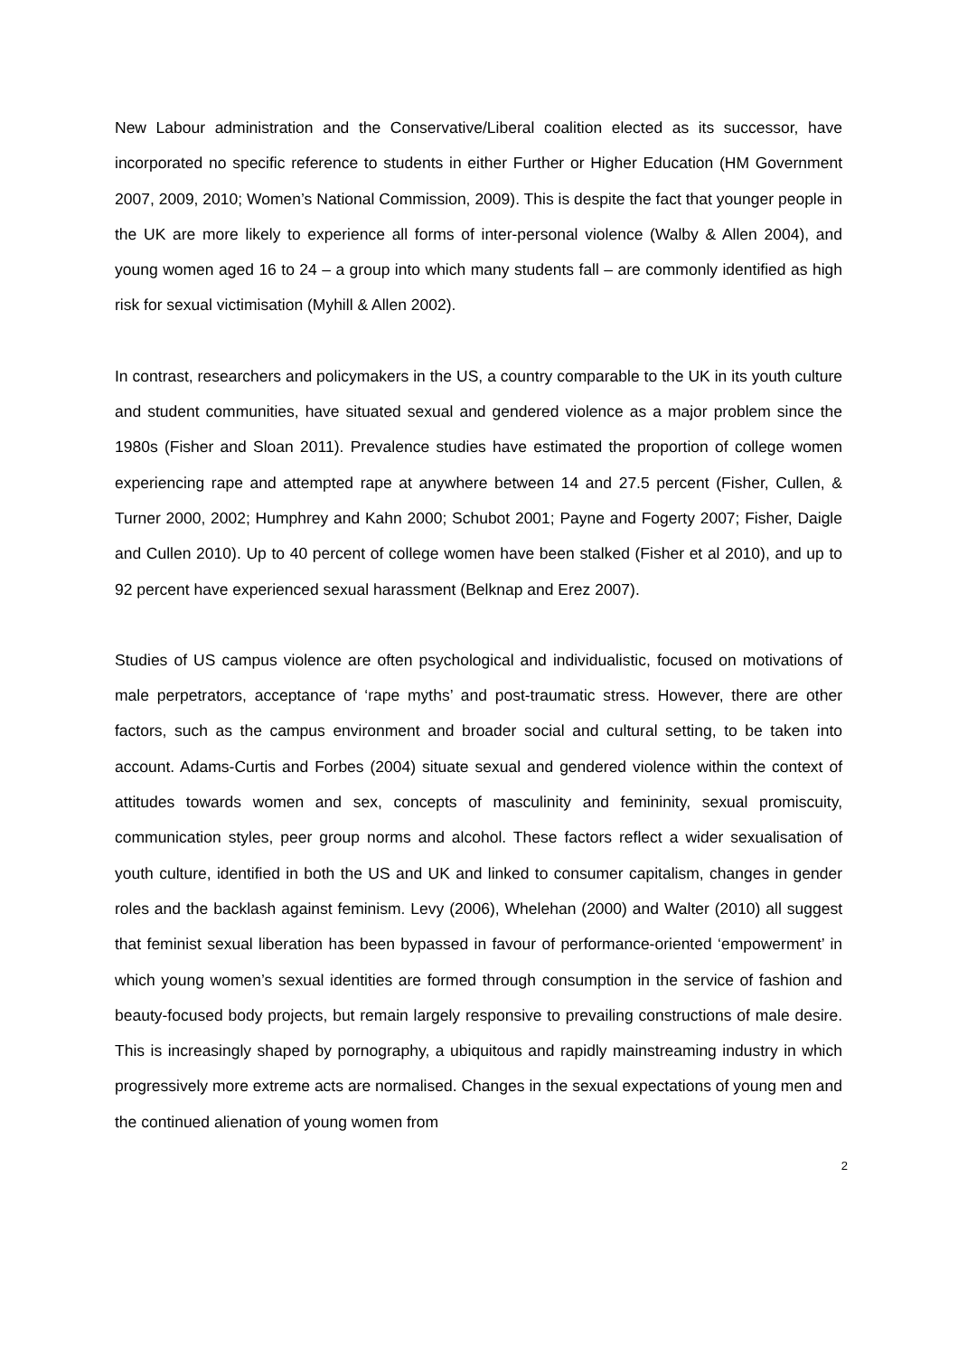New Labour administration and the Conservative/Liberal coalition elected as its successor, have incorporated no specific reference to students in either Further or Higher Education (HM Government 2007, 2009, 2010; Women’s National Commission, 2009). This is despite the fact that younger people in the UK are more likely to experience all forms of inter-personal violence (Walby & Allen 2004), and young women aged 16 to 24 – a group into which many students fall – are commonly identified as high risk for sexual victimisation (Myhill & Allen 2002).
In contrast, researchers and policymakers in the US, a country comparable to the UK in its youth culture and student communities, have situated sexual and gendered violence as a major problem since the 1980s (Fisher and Sloan 2011). Prevalence studies have estimated the proportion of college women experiencing rape and attempted rape at anywhere between 14 and 27.5 percent (Fisher, Cullen, & Turner 2000, 2002; Humphrey and Kahn 2000; Schubot 2001; Payne and Fogerty 2007; Fisher, Daigle and Cullen 2010). Up to 40 percent of college women have been stalked (Fisher et al 2010), and up to 92 percent have experienced sexual harassment (Belknap and Erez 2007).
Studies of US campus violence are often psychological and individualistic, focused on motivations of male perpetrators, acceptance of ‘rape myths’ and post-traumatic stress. However, there are other factors, such as the campus environment and broader social and cultural setting, to be taken into account. Adams-Curtis and Forbes (2004) situate sexual and gendered violence within the context of attitudes towards women and sex, concepts of masculinity and femininity, sexual promiscuity, communication styles, peer group norms and alcohol. These factors reflect a wider sexualisation of youth culture, identified in both the US and UK and linked to consumer capitalism, changes in gender roles and the backlash against feminism. Levy (2006), Whelehan (2000) and Walter (2010) all suggest that feminist sexual liberation has been bypassed in favour of performance-oriented ‘empowerment’ in which young women’s sexual identities are formed through consumption in the service of fashion and beauty-focused body projects, but remain largely responsive to prevailing constructions of male desire. This is increasingly shaped by pornography, a ubiquitous and rapidly mainstreaming industry in which progressively more extreme acts are normalised. Changes in the sexual expectations of young men and the continued alienation of young women from
2